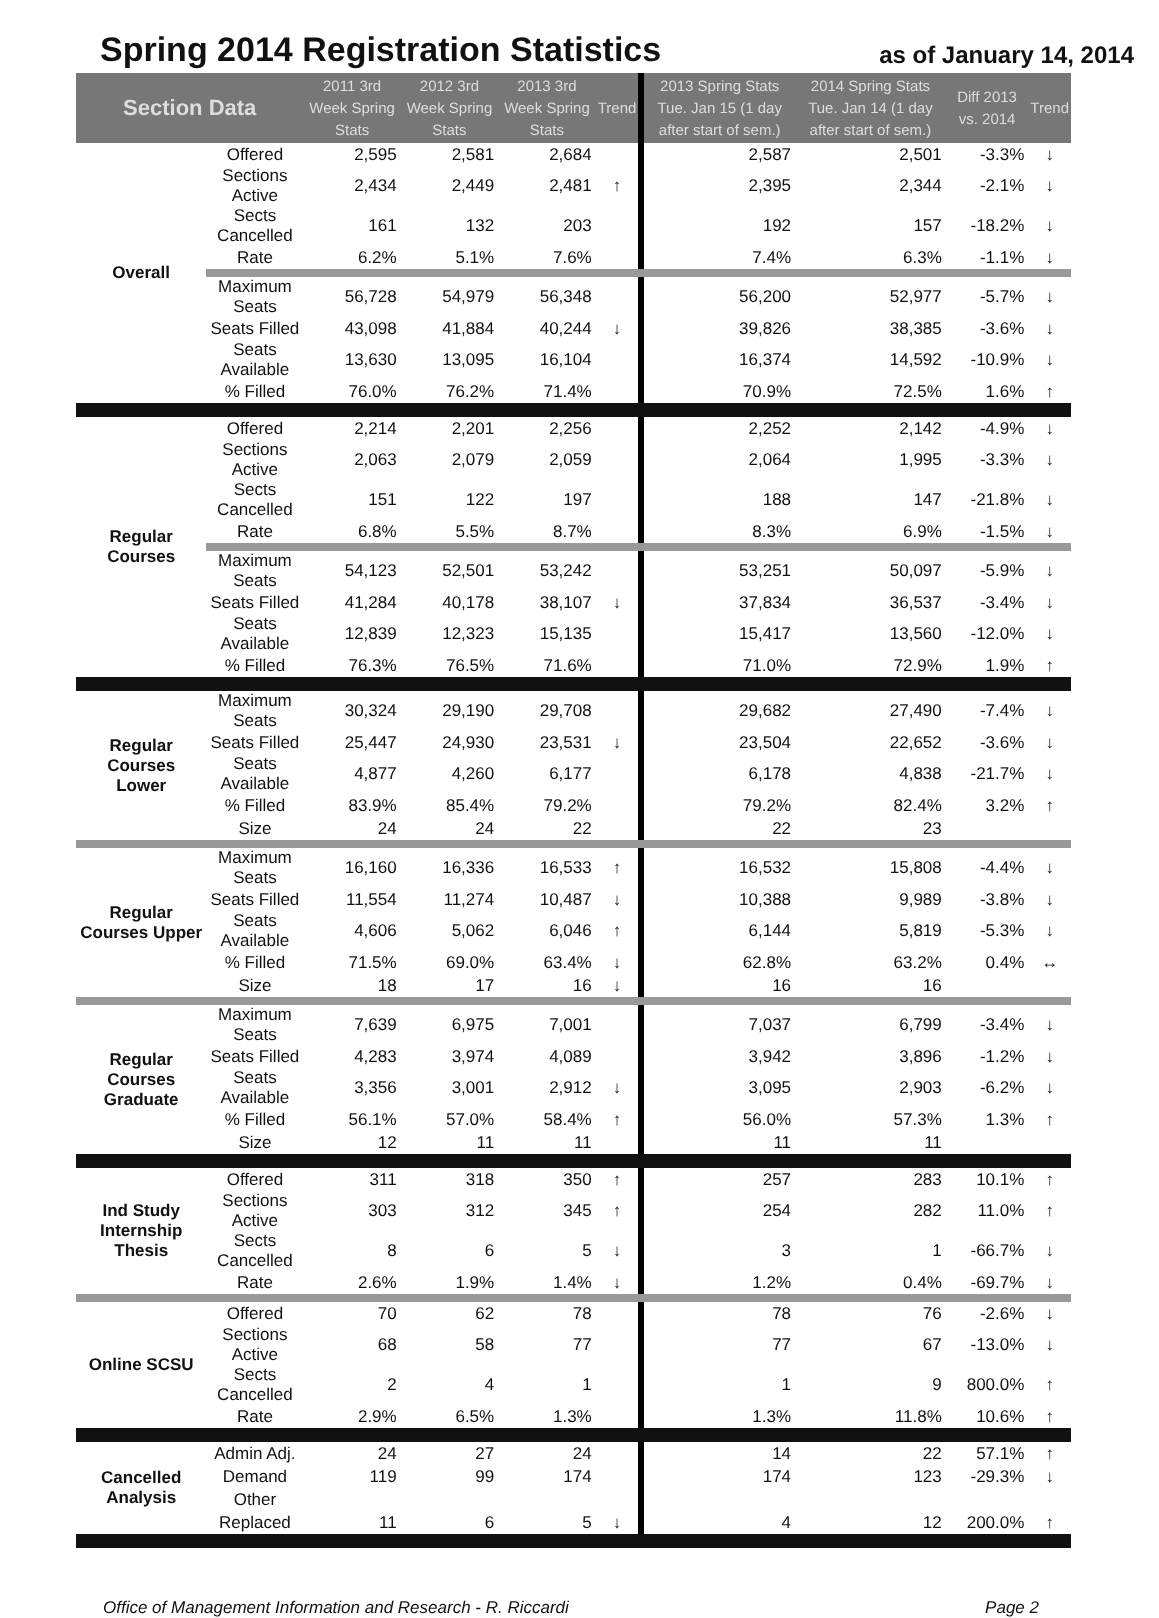Spring 2014 Registration Statistics
as of January 14, 2014
| Section Data | | 2011 3rd Week Spring Stats | 2012 3rd Week Spring Stats | 2013 3rd Week Spring Stats | Trend | 2013 Spring Stats Tue. Jan 15 (1 day after start of sem.) | 2014 Spring Stats Tue. Jan 14 (1 day after start of sem.) | Diff 2013 vs. 2014 | Trend |
| --- | --- | --- | --- | --- | --- | --- | --- | --- | --- |
| Overall | Offered | 2,595 | 2,581 | 2,684 | | 2,587 | 2,501 | -3.3% | ↓ |
| | Sections Active | 2,434 | 2,449 | 2,481 | ↑ | 2,395 | 2,344 | -2.1% | ↓ |
| | Sects Cancelled | 161 | 132 | 203 | | 192 | 157 | -18.2% | ↓ |
| | Rate | 6.2% | 5.1% | 7.6% | | 7.4% | 6.3% | -1.1% | ↓ |
| | Maximum Seats | 56,728 | 54,979 | 56,348 | | 56,200 | 52,977 | -5.7% | ↓ |
| | Seats Filled | 43,098 | 41,884 | 40,244 | ↓ | 39,826 | 38,385 | -3.6% | ↓ |
| | Seats Available | 13,630 | 13,095 | 16,104 | | 16,374 | 14,592 | -10.9% | ↓ |
| | % Filled | 76.0% | 76.2% | 71.4% | | 70.9% | 72.5% | 1.6% | ↑ |
| Regular Courses | Offered | 2,214 | 2,201 | 2,256 | | 2,252 | 2,142 | -4.9% | ↓ |
| | Sections Active | 2,063 | 2,079 | 2,059 | | 2,064 | 1,995 | -3.3% | ↓ |
| | Sects Cancelled | 151 | 122 | 197 | | 188 | 147 | -21.8% | ↓ |
| | Rate | 6.8% | 5.5% | 8.7% | | 8.3% | 6.9% | -1.5% | ↓ |
| | Maximum Seats | 54,123 | 52,501 | 53,242 | | 53,251 | 50,097 | -5.9% | ↓ |
| | Seats Filled | 41,284 | 40,178 | 38,107 | ↓ | 37,834 | 36,537 | -3.4% | ↓ |
| | Seats Available | 12,839 | 12,323 | 15,135 | | 15,417 | 13,560 | -12.0% | ↓ |
| | % Filled | 76.3% | 76.5% | 71.6% | | 71.0% | 72.9% | 1.9% | ↑ |
| Regular Courses Lower | Maximum Seats | 30,324 | 29,190 | 29,708 | | 29,682 | 27,490 | -7.4% | ↓ |
| | Seats Filled | 25,447 | 24,930 | 23,531 | ↓ | 23,504 | 22,652 | -3.6% | ↓ |
| | Seats Available | 4,877 | 4,260 | 6,177 | | 6,178 | 4,838 | -21.7% | ↓ |
| | % Filled | 83.9% | 85.4% | 79.2% | | 79.2% | 82.4% | 3.2% | ↑ |
| | Size | 24 | 24 | 22 | | 22 | 23 | | |
| Regular Courses Upper | Maximum Seats | 16,160 | 16,336 | 16,533 | ↑ | 16,532 | 15,808 | -4.4% | ↓ |
| | Seats Filled | 11,554 | 11,274 | 10,487 | ↓ | 10,388 | 9,989 | -3.8% | ↓ |
| | Seats Available | 4,606 | 5,062 | 6,046 | ↑ | 6,144 | 5,819 | -5.3% | ↓ |
| | % Filled | 71.5% | 69.0% | 63.4% | ↓ | 62.8% | 63.2% | 0.4% | ↔ |
| | Size | 18 | 17 | 16 | ↓ | 16 | 16 | | |
| Regular Courses Graduate | Maximum Seats | 7,639 | 6,975 | 7,001 | | 7,037 | 6,799 | -3.4% | ↓ |
| | Seats Filled | 4,283 | 3,974 | 4,089 | | 3,942 | 3,896 | -1.2% | ↓ |
| | Seats Available | 3,356 | 3,001 | 2,912 | ↓ | 3,095 | 2,903 | -6.2% | ↓ |
| | % Filled | 56.1% | 57.0% | 58.4% | ↑ | 56.0% | 57.3% | 1.3% | ↑ |
| | Size | 12 | 11 | 11 | | 11 | 11 | | |
| Ind Study Internship Thesis | Offered | 311 | 318 | 350 | ↑ | 257 | 283 | 10.1% | ↑ |
| | Sections Active | 303 | 312 | 345 | ↑ | 254 | 282 | 11.0% | ↑ |
| | Sects Cancelled | 8 | 6 | 5 | ↓ | 3 | 1 | -66.7% | ↓ |
| | Rate | 2.6% | 1.9% | 1.4% | ↓ | 1.2% | 0.4% | -69.7% | ↓ |
| Online SCSU | Offered | 70 | 62 | 78 | | 78 | 76 | -2.6% | ↓ |
| | Sections Active | 68 | 58 | 77 | | 77 | 67 | -13.0% | ↓ |
| | Sects Cancelled | 2 | 4 | 1 | | 1 | 9 | 800.0% | ↑ |
| | Rate | 2.9% | 6.5% | 1.3% | | 1.3% | 11.8% | 10.6% | ↑ |
| Cancelled Analysis | Admin Adj. | 24 | 27 | 24 | | 14 | 22 | 57.1% | ↑ |
| | Demand | 119 | 99 | 174 | | 174 | 123 | -29.3% | ↓ |
| | Other | | | | | | | | |
| | Replaced | 11 | 6 | 5 | ↓ | 4 | 12 | 200.0% | ↑ |
Office of Management Information and Research - R. Riccardi Page 2